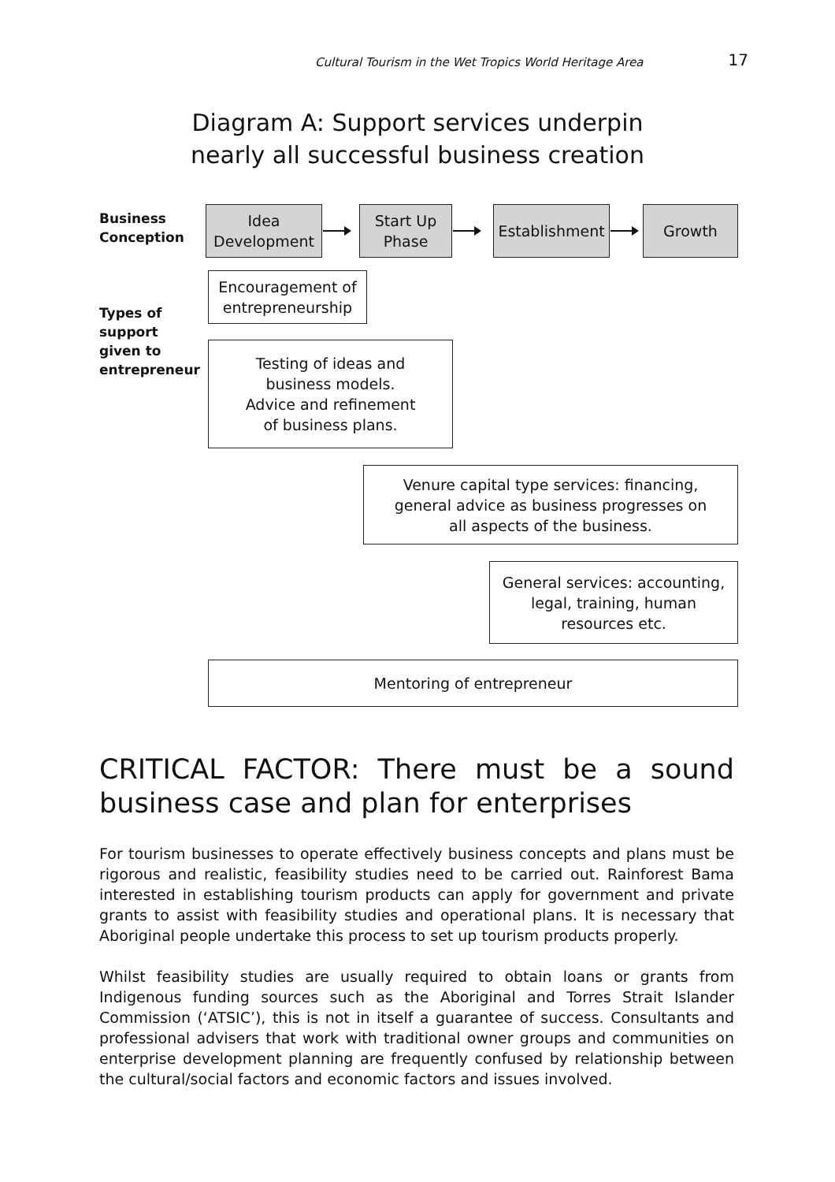Cultural Tourism in the Wet Tropics World Heritage Area 17
Diagram A: Support services underpin nearly all successful business creation
Business
Conception
Idea
Development
Start Up
Phase
Establishment
Growth
Types of
support
given to
entrepreneur
Encouragement of
entrepreneurship
Testing of ideas and
business models.
Advice and refinement
of business plans.
Venure capital type services: financing,
general advice as business progresses on
all aspects of the business.
General services: accounting,
legal, training, human
resources etc.
Mentoring of entrepreneur
CRITICAL FACTOR: There must be a sound business case and plan for enterprises
For tourism businesses to operate effectively business concepts and plans must be rigorous and realistic, feasibility studies need to be carried out. Rainforest Bama interested in establishing tourism products can apply for government and private grants to assist with feasibility studies and operational plans. It is necessary that Aboriginal people undertake this process to set up tourism products properly.
Whilst feasibility studies are usually required to obtain loans or grants from Indigenous funding sources such as the Aboriginal and Torres Strait Islander Commission (‘ATSIC’), this is not in itself a guarantee of success. Consultants and professional advisers that work with traditional owner groups and communities on enterprise development planning are frequently confused by relationship between the cultural/social factors and economic factors and issues involved.